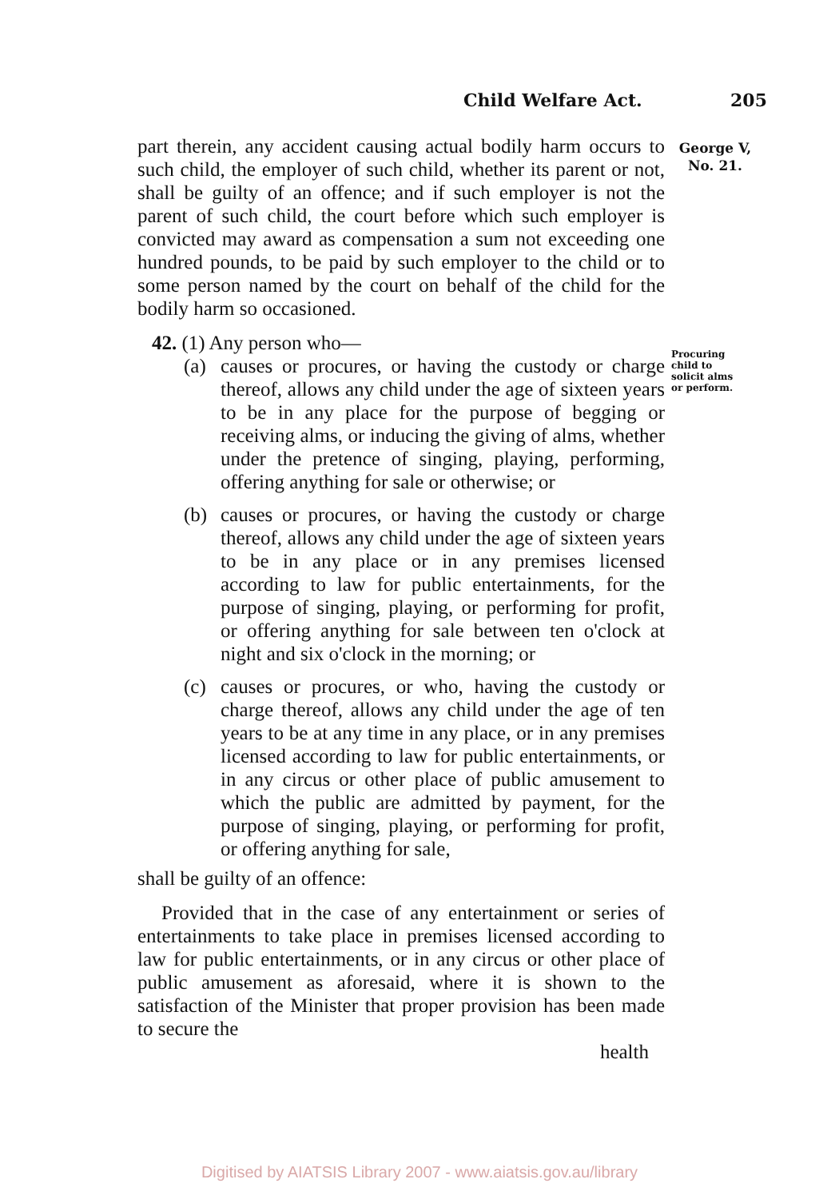Child Welfare Act. 205
George V,
No. 21.
Procuring
child to
solicit alms
or perform.
part therein, any accident causing actual bodily harm occurs to such child, the employer of such child, whether its parent or not, shall be guilty of an offence; and if such employer is not the parent of such child, the court before which such employer is convicted may award as compensation a sum not exceeding one hundred pounds, to be paid by such employer to the child or to some person named by the court on behalf of the child for the bodily harm so occasioned.
42. (1) Any person who—
(a) causes or procures, or having the custody or charge thereof, allows any child under the age of sixteen years to be in any place for the purpose of begging or receiving alms, or inducing the giving of alms, whether under the pretence of singing, playing, performing, offering anything for sale or otherwise; or
(b) causes or procures, or having the custody or charge thereof, allows any child under the age of sixteen years to be in any place or in any premises licensed according to law for public entertainments, for the purpose of singing, playing, or performing for profit, or offering anything for sale between ten o'clock at night and six o'clock in the morning; or
(c) causes or procures, or who, having the custody or charge thereof, allows any child under the age of ten years to be at any time in any place, or in any premises licensed according to law for public entertainments, or in any circus or other place of public amusement to which the public are admitted by payment, for the purpose of singing, playing, or performing for profit, or offering anything for sale,
shall be guilty of an offence:
Provided that in the case of any entertainment or series of entertainments to take place in premises licensed according to law for public entertainments, or in any circus or other place of public amusement as aforesaid, where it is shown to the satisfaction of the Minister that proper provision has been made to secure the
health
Digitised by AIATSIS Library 2007 - www.aiatsis.gov.au/library